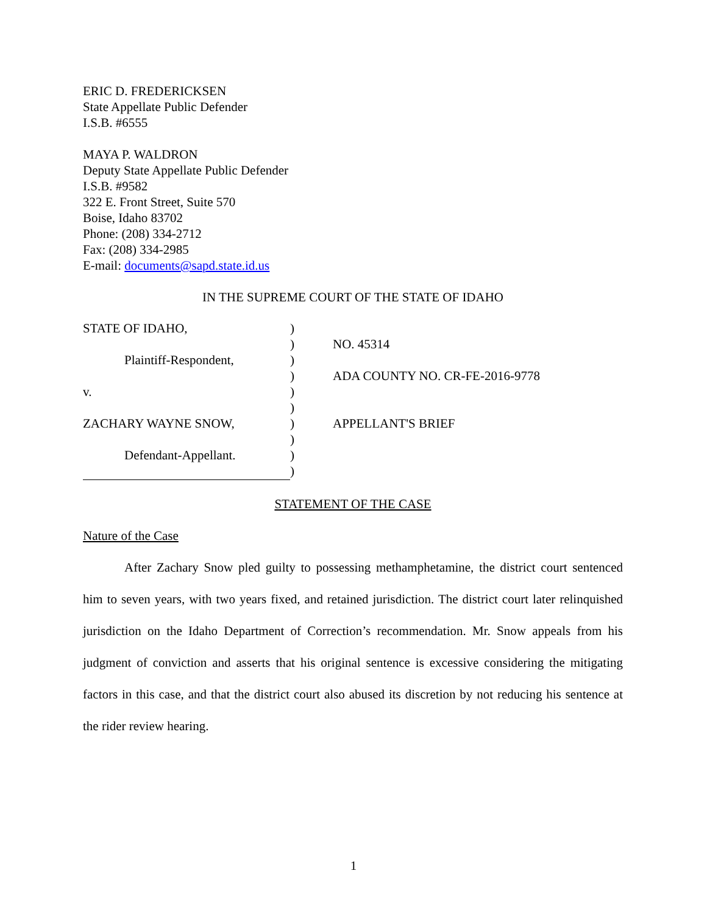ERIC D. FREDERICKSEN
State Appellate Public Defender
I.S.B. #6555
MAYA P. WALDRON
Deputy State Appellate Public Defender
I.S.B. #9582
322 E. Front Street, Suite 570
Boise, Idaho 83702
Phone: (208) 334-2712
Fax: (208) 334-2985
E-mail: documents@sapd.state.id.us
IN THE SUPREME COURT OF THE STATE OF IDAHO
| STATE OF IDAHO, | ) | |
| | ) | NO. 45314 |
| Plaintiff-Respondent, | ) | |
| | ) | ADA COUNTY NO. CR-FE-2016-9778 |
| v. | ) | |
| | ) | |
| ZACHARY WAYNE SNOW, | ) | APPELLANT'S BRIEF |
| | ) | |
| Defendant-Appellant. | ) | |
| | ) | |
STATEMENT OF THE CASE
Nature of the Case
After Zachary Snow pled guilty to possessing methamphetamine, the district court sentenced him to seven years, with two years fixed, and retained jurisdiction. The district court later relinquished jurisdiction on the Idaho Department of Correction’s recommendation. Mr. Snow appeals from his judgment of conviction and asserts that his original sentence is excessive considering the mitigating factors in this case, and that the district court also abused its discretion by not reducing his sentence at the rider review hearing.
1